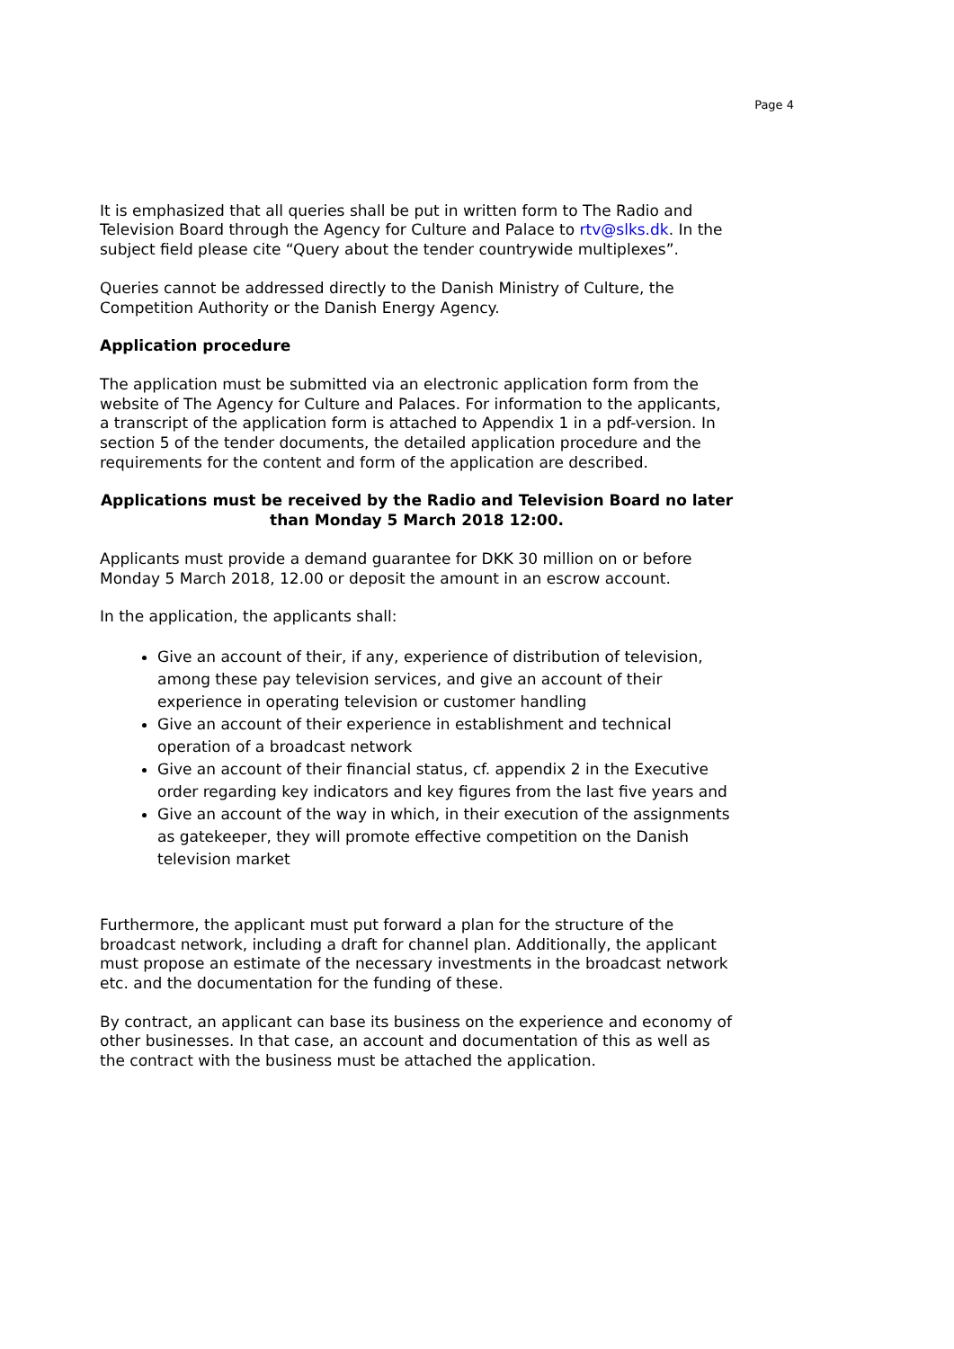Page 4
It is emphasized that all queries shall be put in written form to The Radio and Television Board through the Agency for Culture and Palace to rtv@slks.dk. In the subject field please cite “Query about the tender countrywide multiplexes”.
Queries cannot be addressed directly to the Danish Ministry of Culture, the Competition Authority or the Danish Energy Agency.
Application procedure
The application must be submitted via an electronic application form from the website of The Agency for Culture and Palaces. For information to the applicants, a transcript of the application form is attached to Appendix 1 in a pdf-version. In section 5 of the tender documents, the detailed application procedure and the requirements for the content and form of the application are described.
Applications must be received by the Radio and Television Board no later than Monday 5 March 2018 12:00.
Applicants must provide a demand guarantee for DKK 30 million on or before Monday 5 March 2018, 12.00 or deposit the amount in an escrow account.
In the application, the applicants shall:
Give an account of their, if any, experience of distribution of television, among these pay television services, and give an account of their experience in operating television or customer handling
Give an account of their experience in establishment and technical operation of a broadcast network
Give an account of their financial status, cf. appendix 2 in the Executive order regarding key indicators and key figures from the last five years and
Give an account of the way in which, in their execution of the assignments as gatekeeper, they will promote effective competition on the Danish television market
Furthermore, the applicant must put forward a plan for the structure of the broadcast network, including a draft for channel plan. Additionally, the applicant must propose an estimate of the necessary investments in the broadcast network etc. and the documentation for the funding of these.
By contract, an applicant can base its business on the experience and economy of other businesses. In that case, an account and documentation of this as well as the contract with the business must be attached the application.